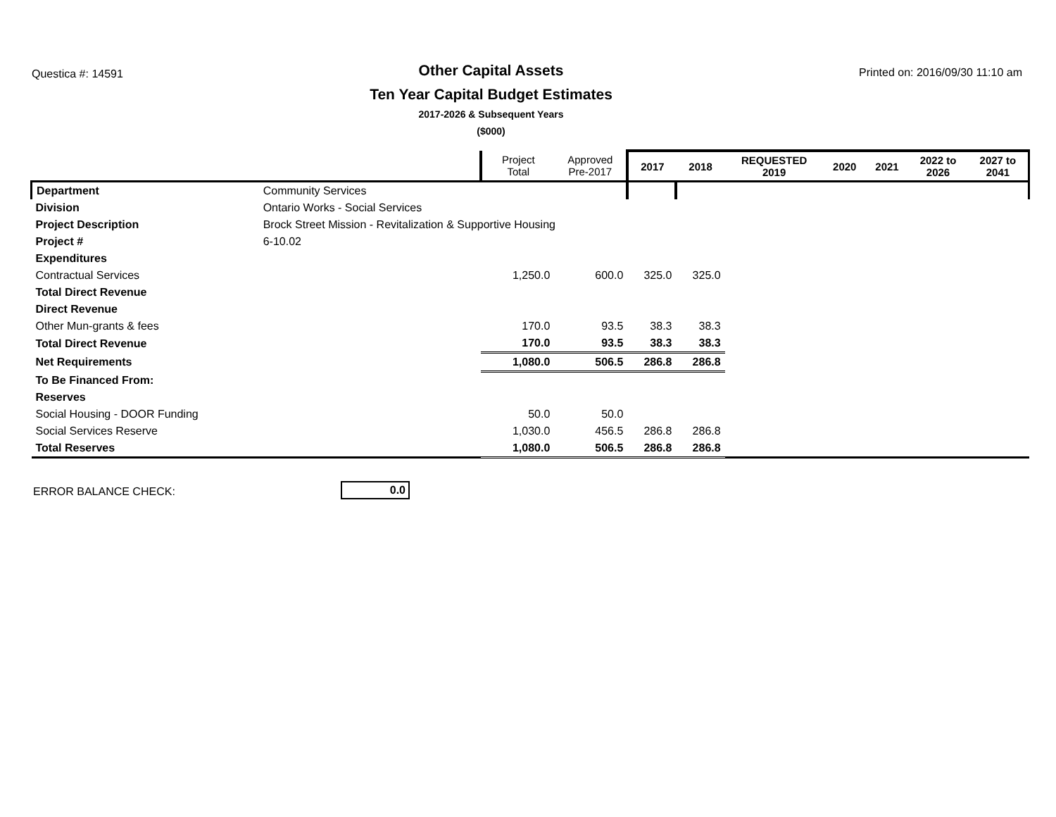Questica #: 14591
Other Capital Assets
Ten Year Capital Budget Estimates
2017-2026 & Subsequent Years
($000)
Printed on: 2016/09/30 11:10 am
| | | Project Total | Approved Pre-2017 | 2017 | 2018 | REQUESTED 2019 | 2020 | 2021 | 2022 to 2026 | 2027 to 2041 |
| --- | --- | --- | --- | --- | --- | --- | --- | --- | --- | --- |
| Department | Community Services | | | | | | | | | |
| Division | Ontario Works - Social Services | | | | | | | | | |
| Project Description | Brock Street Mission - Revitalization & Supportive Housing | | | | | | | | | |
| Project # | 6-10.02 | | | | | | | | | |
| Expenditures | | | | | | | | | | |
| Contractual Services | | 1,250.0 | 600.0 | 325.0 | 325.0 | | | | | |
| Total Direct Revenue | | | | | | | | | | |
| Direct Revenue | | | | | | | | | | |
| Other Mun-grants & fees | | 170.0 | 93.5 | 38.3 | 38.3 | | | | | |
| Total Direct Revenue | | 170.0 | 93.5 | 38.3 | 38.3 | | | | | |
| Net Requirements | | 1,080.0 | 506.5 | 286.8 | 286.8 | | | | | |
| To Be Financed From: | | | | | | | | | | |
| Reserves | | | | | | | | | | |
| Social Housing - DOOR Funding | | 50.0 | 50.0 | | | | | | | |
| Social Services Reserve | | 1,030.0 | 456.5 | 286.8 | 286.8 | | | | | |
| Total Reserves | | 1,080.0 | 506.5 | 286.8 | 286.8 | | | | | |
ERROR BALANCE CHECK:
0.0